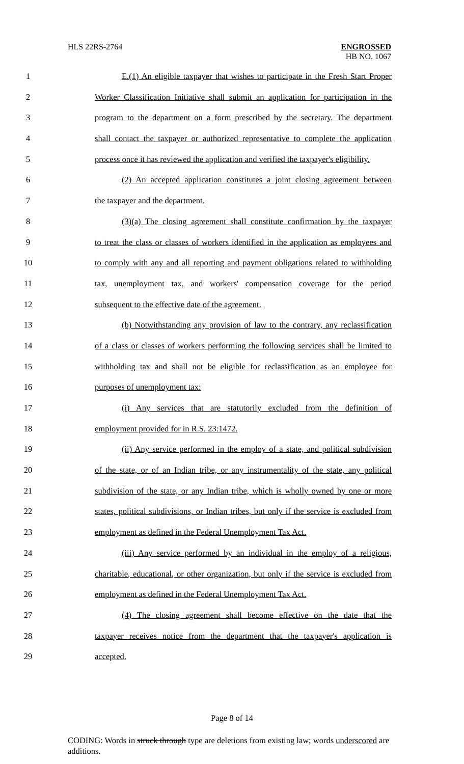ENGROSSED
HB NO. 1067 HLS 22RS-2764
1 E.(1) An eligible taxpayer that wishes to participate in the Fresh Start Proper
2 Worker Classification Initiative shall submit an application for participation in the
3 program to the department on a form prescribed by the secretary. The department
4 shall contact the taxpayer or authorized representative to complete the application
5 process once it has reviewed the application and verified the taxpayer's eligibility.
6 (2) An accepted application constitutes a joint closing agreement between
7 the taxpayer and the department.
8 (3)(a) The closing agreement shall constitute confirmation by the taxpayer
9 to treat the class or classes of workers identified in the application as employees and
10 to comply with any and all reporting and payment obligations related to withholding
11 tax, unemployment tax, and workers' compensation coverage for the period
12 subsequent to the effective date of the agreement.
13 (b) Notwithstanding any provision of law to the contrary, any reclassification
14 of a class or classes of workers performing the following services shall be limited to
15 withholding tax and shall not be eligible for reclassification as an employee for
16 purposes of unemployment tax:
17 (i) Any services that are statutorily excluded from the definition of
18 employment provided for in R.S. 23:1472.
19 (ii) Any service performed in the employ of a state, and political subdivision
20 of the state, or of an Indian tribe, or any instrumentality of the state, any political
21 subdivision of the state, or any Indian tribe, which is wholly owned by one or more
22 states, political subdivisions, or Indian tribes, but only if the service is excluded from
23 employment as defined in the Federal Unemployment Tax Act.
24 (iii) Any service performed by an individual in the employ of a religious,
25 charitable, educational, or other organization, but only if the service is excluded from
26 employment as defined in the Federal Unemployment Tax Act.
27 (4) The closing agreement shall become effective on the date that the
28 taxpayer receives notice from the department that the taxpayer's application is
29 accepted.
Page 8 of 14
CODING: Words in struck through type are deletions from existing law; words underscored are additions.